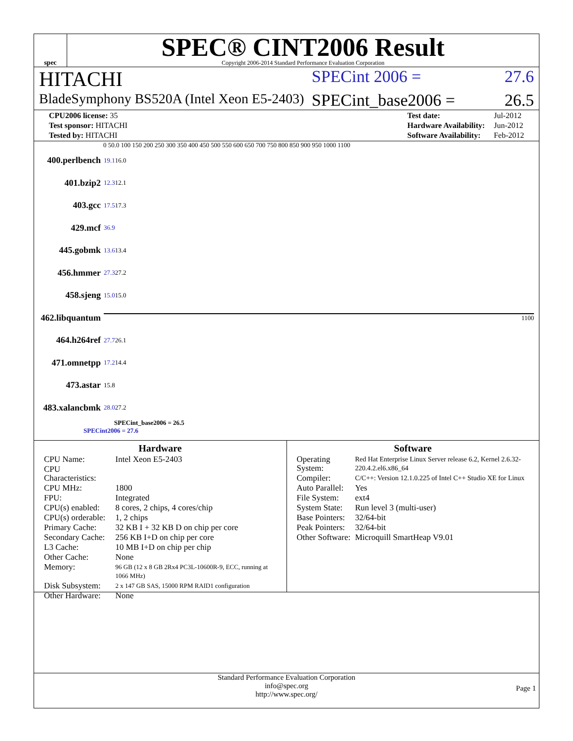spec
SPEC® CINT2006 Result
Copyright 2006-2014 Standard Performance Evaluation Corporation
HITACHI
SPECint 2006 = 27.6
BladeSymphony BS520A (Intel Xeon E5-2403)
SPECint_base2006 = 26.5
| CPU2006 license: 35 |
| Test sponsor: HITACHI |
| Tested by: HITACHI |
| Test date: | Jul-2012 |
| Hardware Availability: | Jun-2012 |
| Software Availability: | Feb-2012 |
0 50.0 100 150 200 250 300 350 400 450 500 550 600 650 700 750 800 850 900 950 1000 1100
400.perlbench 19.1 16.0
401.bzip2 12.3 12.1
403.gcc 17.5 17.3
429.mcf 36.9
445.gobmk 13.6 13.4
456.hmmer 27.3 27.2
458.sjeng 15.0 15.0
462.libquantum 1100
464.h264ref 27.7 26.1
471.omnetpp 17.2 14.4
473.astar 15.8
483.xalancbmk 28.0 27.2
SPECint_base2006 = 26.5
SPECint2006 = 27.6
Hardware
| CPU Name: | Intel Xeon E5-2403 |
| CPU Characteristics: | |
| CPU MHz: | 1800 |
| FPU: | Integrated |
| CPU(s) enabled: | 8 cores, 2 chips, 4 cores/chip |
| CPU(s) orderable: | 1, 2 chips |
| Primary Cache: | 32 KB I + 32 KB D on chip per core |
| Secondary Cache: | 256 KB I+D on chip per core |
| L3 Cache: | 10 MB I+D on chip per chip |
| Other Cache: | None |
| Memory: | 96 GB (12 x 8 GB 2Rx4 PC3L-10600R-9, ECC, running at 1066 MHz) |
| Disk Subsystem: | 2 x 147 GB SAS, 15000 RPM RAID1 configuration |
| Other Hardware: | None |
Software
| Operating System: | Red Hat Enterprise Linux Server release 6.2, Kernel 2.6.32-220.4.2.el6.x86_64 |
| Compiler: | C/C++: Version 12.1.0.225 of Intel C++ Studio XE for Linux |
| Auto Parallel: | Yes |
| File System: | ext4 |
| System State: | Run level 3 (multi-user) |
| Base Pointers: | 32/64-bit |
| Peak Pointers: | 32/64-bit |
| Other Software: | Microquill SmartHeap V9.01 |
Standard Performance Evaluation Corporation
info@spec.org
http://www.spec.org/
Page 1